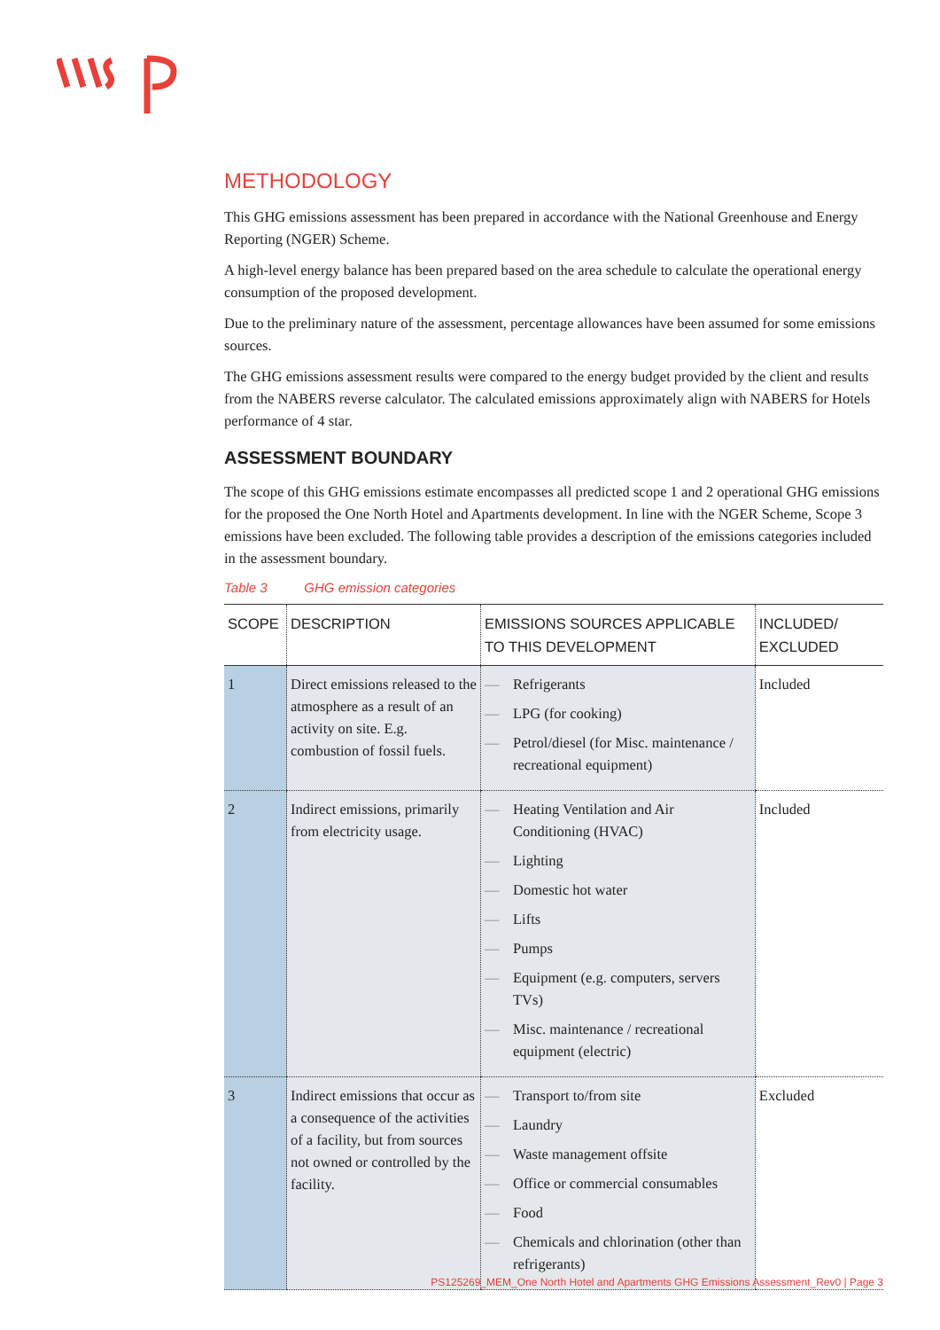METHODOLOGY
This GHG emissions assessment has been prepared in accordance with the National Greenhouse and Energy Reporting (NGER) Scheme.
A high-level energy balance has been prepared based on the area schedule to calculate the operational energy consumption of the proposed development.
Due to the preliminary nature of the assessment, percentage allowances have been assumed for some emissions sources.
The GHG emissions assessment results were compared to the energy budget provided by the client and results from the NABERS reverse calculator. The calculated emissions approximately align with NABERS for Hotels performance of 4 star.
ASSESSMENT BOUNDARY
The scope of this GHG emissions estimate encompasses all predicted scope 1 and 2 operational GHG emissions for the proposed the One North Hotel and Apartments development. In line with the NGER Scheme, Scope 3 emissions have been excluded. The following table provides a description of the emissions categories included in the assessment boundary.
Table 3 GHG emission categories
| SCOPE | DESCRIPTION | EMISSIONS SOURCES APPLICABLE TO THIS DEVELOPMENT | INCLUDED/ EXCLUDED |
| --- | --- | --- | --- |
| 1 | Direct emissions released to the atmosphere as a result of an activity on site. E.g. combustion of fossil fuels. | — Refrigerants — LPG (for cooking) — Petrol/diesel (for Misc. maintenance / recreational equipment) | Included |
| 2 | Indirect emissions, primarily from electricity usage. | — Heating Ventilation and Air Conditioning (HVAC) — Lighting — Domestic hot water — Lifts — Pumps — Equipment (e.g. computers, servers TVs) — Misc. maintenance / recreational equipment (electric) | Included |
| 3 | Indirect emissions that occur as a consequence of the activities of a facility, but from sources not owned or controlled by the facility. | — Transport to/from site — Laundry — Waste management offsite — Office or commercial consumables — Food — Chemicals and chlorination (other than refrigerants) | Excluded |
PS125269_MEM_One North Hotel and Apartments GHG Emissions Assessment_Rev0 | Page 3